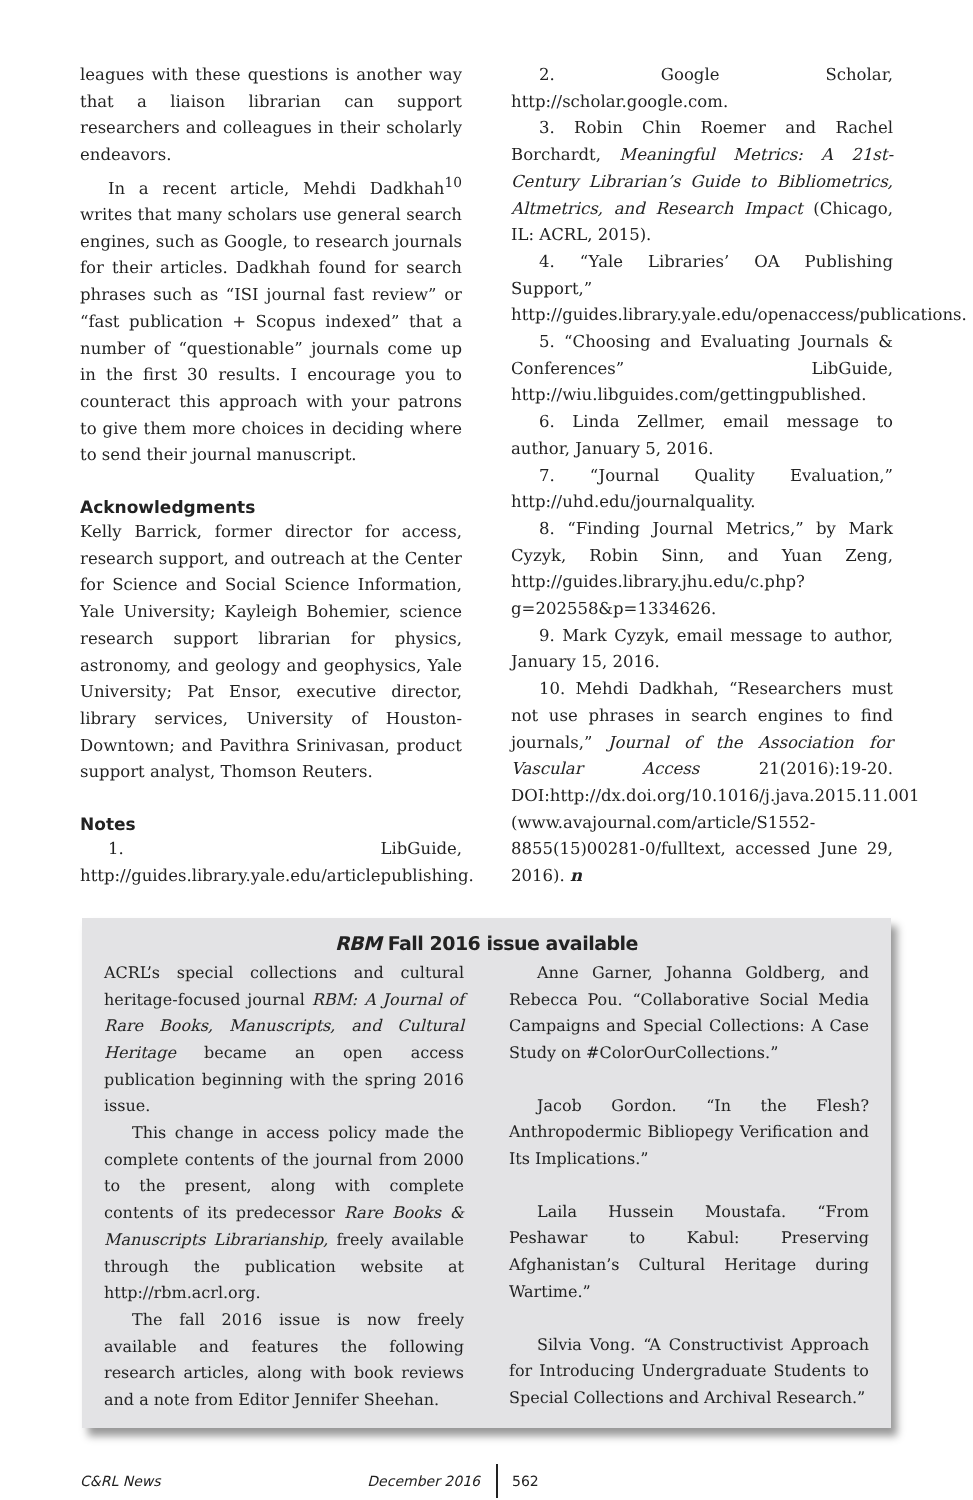leagues with these questions is another way that a liaison librarian can support researchers and colleagues in their scholarly endeavors.
In a recent article, Mehdi Dadkhah<sup>10</sup> writes that many scholars use general search engines, such as Google, to research journals for their articles. Dadkhah found for search phrases such as “ISI journal fast review” or “fast publication + Scopus indexed” that a number of “questionable” journals come up in the first 30 results. I encourage you to counteract this approach with your patrons to give them more choices in deciding where to send their journal manuscript.
Acknowledgments
Kelly Barrick, former director for access, research support, and outreach at the Center for Science and Social Science Information, Yale University; Kayleigh Bohemier, science research support librarian for physics, astronomy, and geology and geophysics, Yale University; Pat Ensor, executive director, library services, University of Houston-Downtown; and Pavithra Srinivasan, product support analyst, Thomson Reuters.
Notes
1. LibGuide, http://guides.library.yale.edu/articlepublishing.
2. Google Scholar, http://scholar.google.com.
3. Robin Chin Roemer and Rachel Borchardt, Meaningful Metrics: A 21st-Century Librarian’s Guide to Bibliometrics, Altmetrics, and Research Impact (Chicago, IL: ACRL, 2015).
4. “Yale Libraries’ OA Publishing Support,” http://guides.library.yale.edu/openaccess/publications.
5. “Choosing and Evaluating Journals & Conferences” LibGuide, http://wiu.libguides.com/gettingpublished.
6. Linda Zellmer, email message to author, January 5, 2016.
7. “Journal Quality Evaluation,” http://uhd.edu/journalquality.
8. “Finding Journal Metrics,” by Mark Cyzyk, Robin Sinn, and Yuan Zeng, http://guides.library.jhu.edu/c.php?g=202558&p=1334626.
9. Mark Cyzyk, email message to author, January 15, 2016.
10. Mehdi Dadkhah, “Researchers must not use phrases in search engines to find journals,” Journal of the Association for Vascular Access 21(2016):19-20. DOI:http://dx.doi.org/10.1016/j.java.2015.11.001 (www.avajournal.com/article/S1552-8855(15)00281-0/fulltext, accessed June 29, 2016). n
RBM Fall 2016 issue available
ACRL’s special collections and cultural heritage-focused journal RBM: A Journal of Rare Books, Manuscripts, and Cultural Heritage became an open access publication beginning with the spring 2016 issue.
This change in access policy made the complete contents of the journal from 2000 to the present, along with complete contents of its predecessor Rare Books & Manuscripts Librarianship, freely available through the publication website at http://rbm.acrl.org.
The fall 2016 issue is now freely available and features the following research articles, along with book reviews and a note from Editor Jennifer Sheehan.
Anne Garner, Johanna Goldberg, and Rebecca Pou. “Collaborative Social Media Campaigns and Special Collections: A Case Study on #ColorOurCollections.”
Jacob Gordon. “In the Flesh? Anthropodermic Bibliopegy Verification and Its Implications.”
Laila Hussein Moustafa. “From Peshawar to Kabul: Preserving Afghanistan’s Cultural Heritage during Wartime.”
Silvia Vong. “A Constructivist Approach for Introducing Undergraduate Students to Special Collections and Archival Research.”
C&RL News December 2016 562